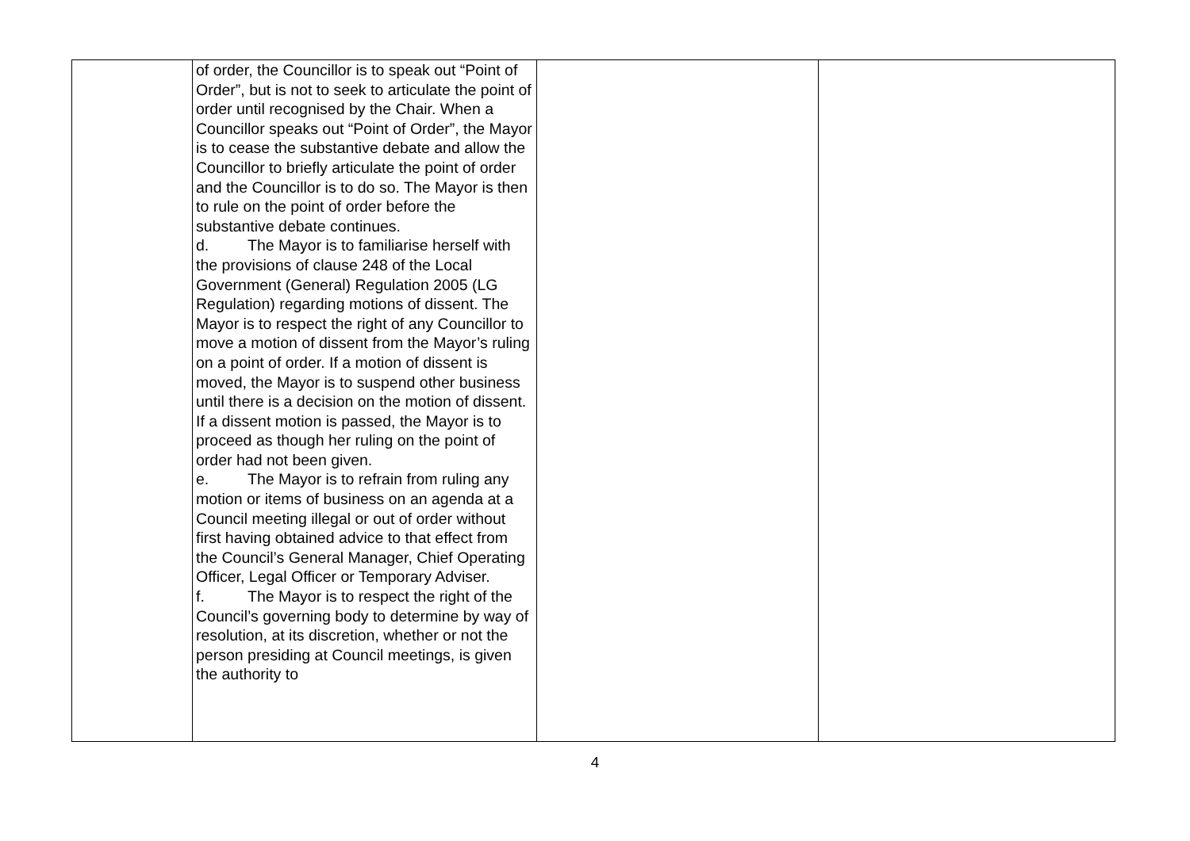| | of order, the Councillor is to speak out “Point of Order”, but is not to seek to articulate the point of order until recognised by the Chair. When a Councillor speaks out “Point of Order”, the Mayor is to cease the substantive debate and allow the Councillor to briefly articulate the point of order and the Councillor is to do so. The Mayor is then to rule on the point of order before the substantive debate continues. d. The Mayor is to familiarise herself with the provisions of clause 248 of the Local Government (General) Regulation 2005 (LG Regulation) regarding motions of dissent. The Mayor is to respect the right of any Councillor to move a motion of dissent from the Mayor’s ruling on a point of order. If a motion of dissent is moved, the Mayor is to suspend other business until there is a decision on the motion of dissent. If a dissent motion is passed, the Mayor is to proceed as though her ruling on the point of order had not been given. e. The Mayor is to refrain from ruling any motion or items of business on an agenda at a Council meeting illegal or out of order without first having obtained advice to that effect from the Council’s General Manager, Chief Operating Officer, Legal Officer or Temporary Adviser. f. The Mayor is to respect the right of the Council’s governing body to determine by way of resolution, at its discretion, whether or not the person presiding at Council meetings, is given the authority to | | |
4